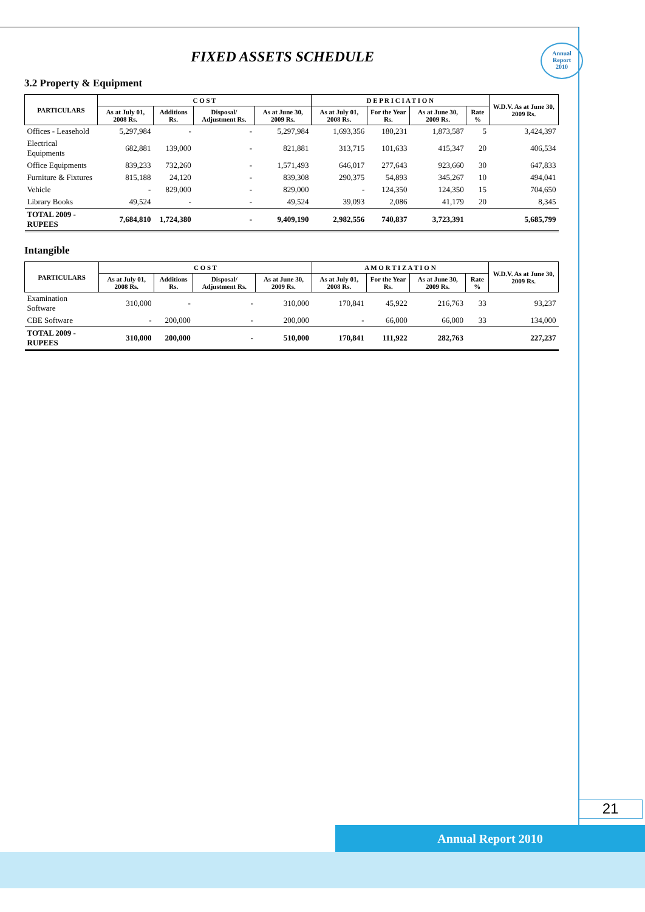Annual
Report
2010
FIXED ASSETS SCHEDULE
3.2 Property & Equipment
| PARTICULARS | C O S T | | | | D E P R I C I A T I O N | | | | W.D.V. As at June 30, 2009 Rs. |
| --- | --- | --- | --- | --- | --- | --- | --- | --- | --- |
| | As at July 01, 2008 Rs. | Additions Rs. | Disposal/ Adjustment Rs. | As at June 30, 2009 Rs. | As at July 01, 2008 Rs. | For the Year Rs. | As at June 30, 2009 Rs. | Rate % | |
| Offices - Leasehold | 5,297,984 | - | - | 5,297,984 | 1,693,356 | 180,231 | 1,873,587 | 5 | 3,424,397 |
| Electrical Equipments | 682,881 | 139,000 | - | 821,881 | 313,715 | 101,633 | 415,347 | 20 | 406,534 |
| Office Equipments | 839,233 | 732,260 | - | 1,571,493 | 646,017 | 277,643 | 923,660 | 30 | 647,833 |
| Furniture & Fixtures | 815,188 | 24,120 | - | 839,308 | 290,375 | 54,893 | 345,267 | 10 | 494,041 |
| Vehicle | - | 829,000 | - | 829,000 | - | 124,350 | 124,350 | 15 | 704,650 |
| Library Books | 49,524 | - | - | 49,524 | 39,093 | 2,086 | 41,179 | 20 | 8,345 |
| TOTAL 2009 - RUPEES | 7,684,810 | 1,724,380 | - | 9,409,190 | 2,982,556 | 740,837 | 3,723,391 | | 5,685,799 |
Intangible
| PARTICULARS | C O S T | | | | A M O R T I Z A T I O N | | | | W.D.V. As at June 30, 2009 Rs. |
| --- | --- | --- | --- | --- | --- | --- | --- | --- | --- |
| | As at July 01, 2008 Rs. | Additions Rs. | Disposal/ Adjustment Rs. | As at June 30, 2009 Rs. | As at July 01, 2008 Rs. | For the Year Rs. | As at June 30, 2009 Rs. | Rate % | |
| Examination Software | 310,000 | - | - | 310,000 | 170,841 | 45,922 | 216,763 | 33 | 93,237 |
| CBE Software | - | 200,000 | - | 200,000 | - | 66,000 | 66,000 | 33 | 134,000 |
| TOTAL 2009 - RUPEES | 310,000 | 200,000 | - | 510,000 | 170,841 | 111,922 | 282,763 | | 227,237 |
21
Annual Report 2010